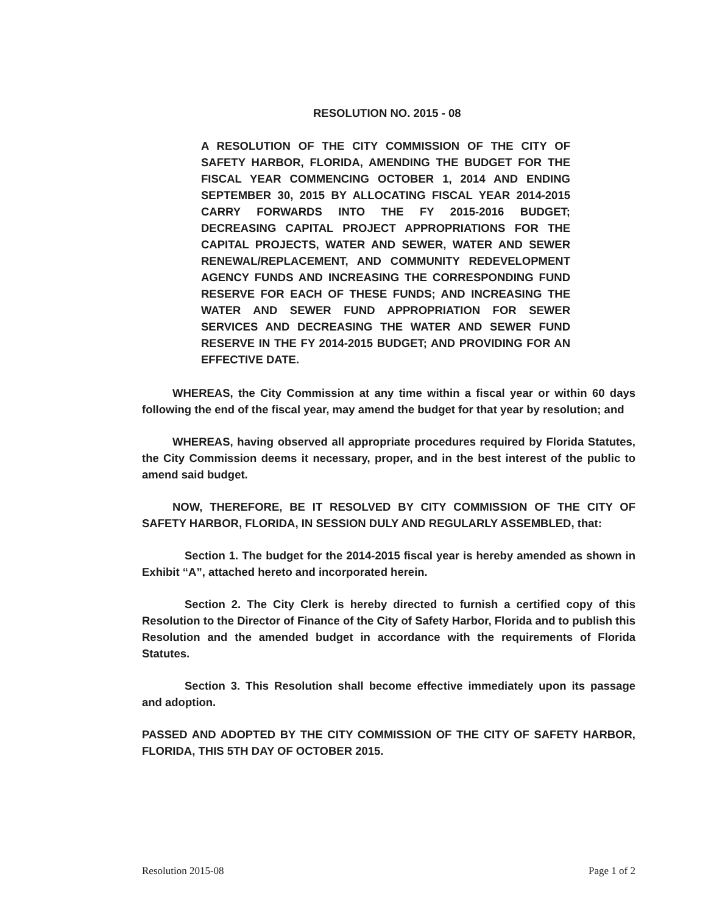RESOLUTION NO. 2015 - 08
A RESOLUTION OF THE CITY COMMISSION OF THE CITY OF SAFETY HARBOR, FLORIDA, AMENDING THE BUDGET FOR THE FISCAL YEAR COMMENCING OCTOBER 1, 2014 AND ENDING SEPTEMBER 30, 2015 BY ALLOCATING FISCAL YEAR 2014-2015 CARRY FORWARDS INTO THE FY 2015-2016 BUDGET; DECREASING CAPITAL PROJECT APPROPRIATIONS FOR THE CAPITAL PROJECTS, WATER AND SEWER, WATER AND SEWER RENEWAL/REPLACEMENT, AND COMMUNITY REDEVELOPMENT AGENCY FUNDS AND INCREASING THE CORRESPONDING FUND RESERVE FOR EACH OF THESE FUNDS; AND INCREASING THE WATER AND SEWER FUND APPROPRIATION FOR SEWER SERVICES AND DECREASING THE WATER AND SEWER FUND RESERVE IN THE FY 2014-2015 BUDGET; AND PROVIDING FOR AN EFFECTIVE DATE.
WHEREAS, the City Commission at any time within a fiscal year or within 60 days following the end of the fiscal year, may amend the budget for that year by resolution; and
WHEREAS, having observed all appropriate procedures required by Florida Statutes, the City Commission deems it necessary, proper, and in the best interest of the public to amend said budget.
NOW, THEREFORE, BE IT RESOLVED BY CITY COMMISSION OF THE CITY OF SAFETY HARBOR, FLORIDA, IN SESSION DULY AND REGULARLY ASSEMBLED, that:
Section 1. The budget for the 2014-2015 fiscal year is hereby amended as shown in Exhibit “A”, attached hereto and incorporated herein.
Section 2. The City Clerk is hereby directed to furnish a certified copy of this Resolution to the Director of Finance of the City of Safety Harbor, Florida and to publish this Resolution and the amended budget in accordance with the requirements of Florida Statutes.
Section 3. This Resolution shall become effective immediately upon its passage and adoption.
PASSED AND ADOPTED BY THE CITY COMMISSION OF THE CITY OF SAFETY HARBOR, FLORIDA, THIS 5TH DAY OF OCTOBER 2015.
Resolution 2015-08 Page 1 of 2